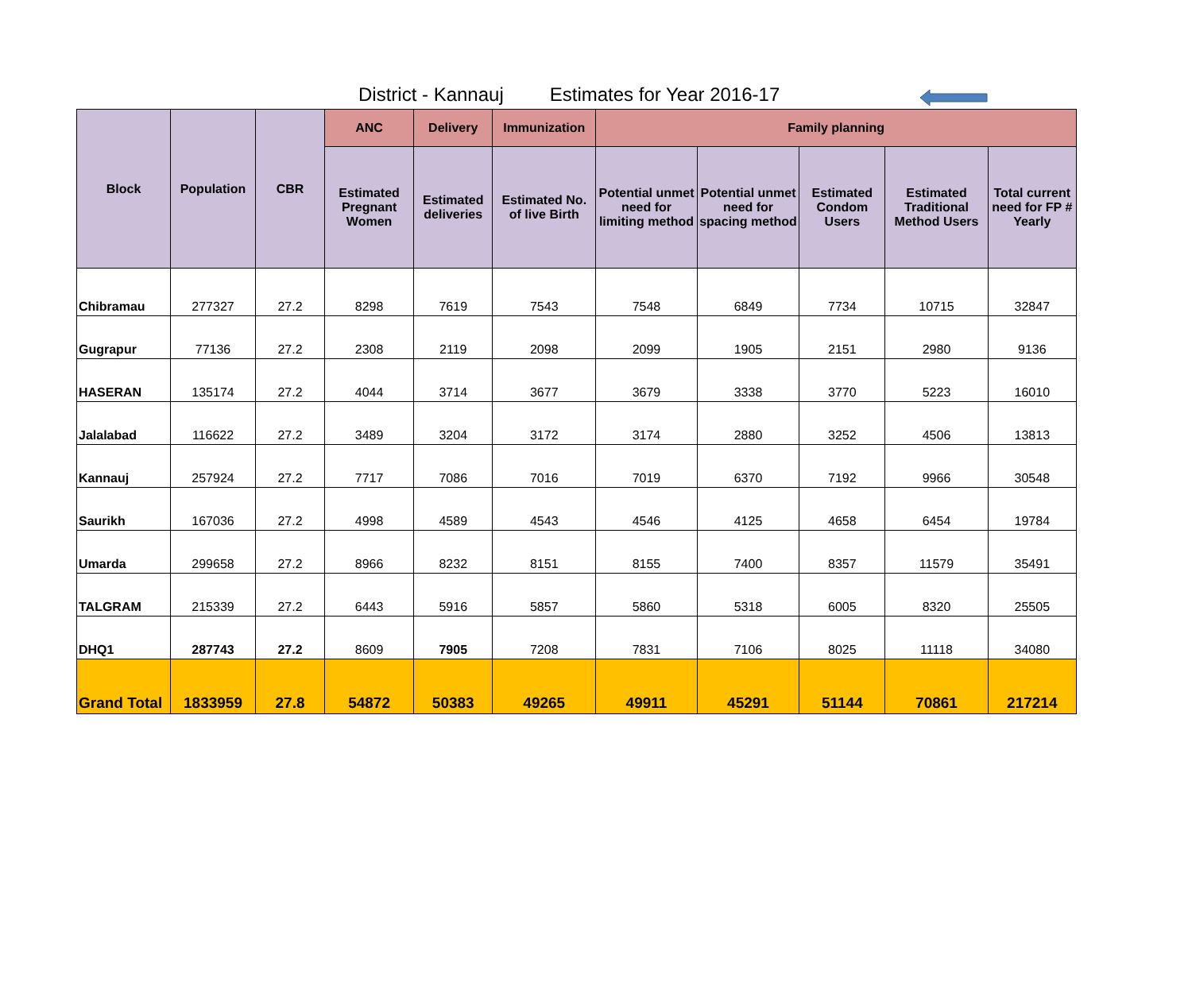District - Kannauj Estimates for Year 2016-17
| Block | Population | CBR | ANC | Delivery | Immunization | Family planning | | | | |
| --- | --- | --- | --- | --- | --- | --- | --- | --- | --- | --- |
| | | | Estimated Pregnant Women | Estimated deliveries | Estimated No. of live Birth | Potential unmet need for limiting method | Potential unmet need for spacing method | Estimated Condom Users | Estimated Traditional Method Users | Total current need for FP # Yearly |
| Chibramau | 277327 | 27.2 | 8298 | 7619 | 7543 | 7548 | 6849 | 7734 | 10715 | 32847 |
| Gugrapur | 77136 | 27.2 | 2308 | 2119 | 2098 | 2099 | 1905 | 2151 | 2980 | 9136 |
| HASERAN | 135174 | 27.2 | 4044 | 3714 | 3677 | 3679 | 3338 | 3770 | 5223 | 16010 |
| Jalalabad | 116622 | 27.2 | 3489 | 3204 | 3172 | 3174 | 2880 | 3252 | 4506 | 13813 |
| Kannauj | 257924 | 27.2 | 7717 | 7086 | 7016 | 7019 | 6370 | 7192 | 9966 | 30548 |
| Saurikh | 167036 | 27.2 | 4998 | 4589 | 4543 | 4546 | 4125 | 4658 | 6454 | 19784 |
| Umarda | 299658 | 27.2 | 8966 | 8232 | 8151 | 8155 | 7400 | 8357 | 11579 | 35491 |
| TALGRAM | 215339 | 27.2 | 6443 | 5916 | 5857 | 5860 | 5318 | 6005 | 8320 | 25505 |
| DHQ1 | 287743 | 27.2 | 8609 | 7905 | 7208 | 7831 | 7106 | 8025 | 11118 | 34080 |
| Grand Total | 1833959 | 27.8 | 54872 | 50383 | 49265 | 49911 | 45291 | 51144 | 70861 | 217214 |